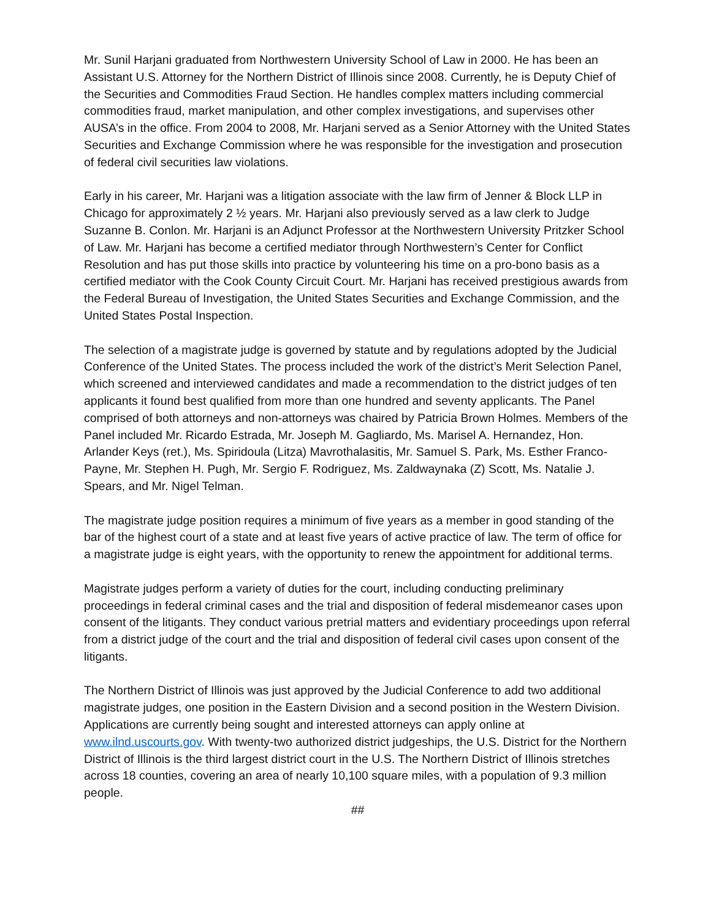Mr. Sunil Harjani graduated from Northwestern University School of Law in 2000. He has been an Assistant U.S. Attorney for the Northern District of Illinois since 2008. Currently, he is Deputy Chief of the Securities and Commodities Fraud Section. He handles complex matters including commercial commodities fraud, market manipulation, and other complex investigations, and supervises other AUSA’s in the office. From 2004 to 2008, Mr. Harjani served as a Senior Attorney with the United States Securities and Exchange Commission where he was responsible for the investigation and prosecution of federal civil securities law violations.
Early in his career, Mr. Harjani was a litigation associate with the law firm of Jenner & Block LLP in Chicago for approximately 2 ½ years. Mr. Harjani also previously served as a law clerk to Judge Suzanne B. Conlon. Mr. Harjani is an Adjunct Professor at the Northwestern University Pritzker School of Law. Mr. Harjani has become a certified mediator through Northwestern’s Center for Conflict Resolution and has put those skills into practice by volunteering his time on a pro-bono basis as a certified mediator with the Cook County Circuit Court. Mr. Harjani has received prestigious awards from the Federal Bureau of Investigation, the United States Securities and Exchange Commission, and the United States Postal Inspection.
The selection of a magistrate judge is governed by statute and by regulations adopted by the Judicial Conference of the United States. The process included the work of the district’s Merit Selection Panel, which screened and interviewed candidates and made a recommendation to the district judges of ten applicants it found best qualified from more than one hundred and seventy applicants. The Panel comprised of both attorneys and non-attorneys was chaired by Patricia Brown Holmes. Members of the Panel included Mr. Ricardo Estrada, Mr. Joseph M. Gagliardo, Ms. Marisel A. Hernandez, Hon. Arlander Keys (ret.), Ms. Spiridoula (Litza) Mavrothalasitis, Mr. Samuel S. Park, Ms. Esther Franco-Payne, Mr. Stephen H. Pugh, Mr. Sergio F. Rodriguez, Ms. Zaldwaynaka (Z) Scott, Ms. Natalie J. Spears, and Mr. Nigel Telman.
The magistrate judge position requires a minimum of five years as a member in good standing of the bar of the highest court of a state and at least five years of active practice of law. The term of office for a magistrate judge is eight years, with the opportunity to renew the appointment for additional terms.
Magistrate judges perform a variety of duties for the court, including conducting preliminary proceedings in federal criminal cases and the trial and disposition of federal misdemeanor cases upon consent of the litigants. They conduct various pretrial matters and evidentiary proceedings upon referral from a district judge of the court and the trial and disposition of federal civil cases upon consent of the litigants.
The Northern District of Illinois was just approved by the Judicial Conference to add two additional magistrate judges, one position in the Eastern Division and a second position in the Western Division. Applications are currently being sought and interested attorneys can apply online at www.ilnd.uscourts.gov. With twenty-two authorized district judgeships, the U.S. District for the Northern District of Illinois is the third largest district court in the U.S. The Northern District of Illinois stretches across 18 counties, covering an area of nearly 10,100 square miles, with a population of 9.3 million people.
##